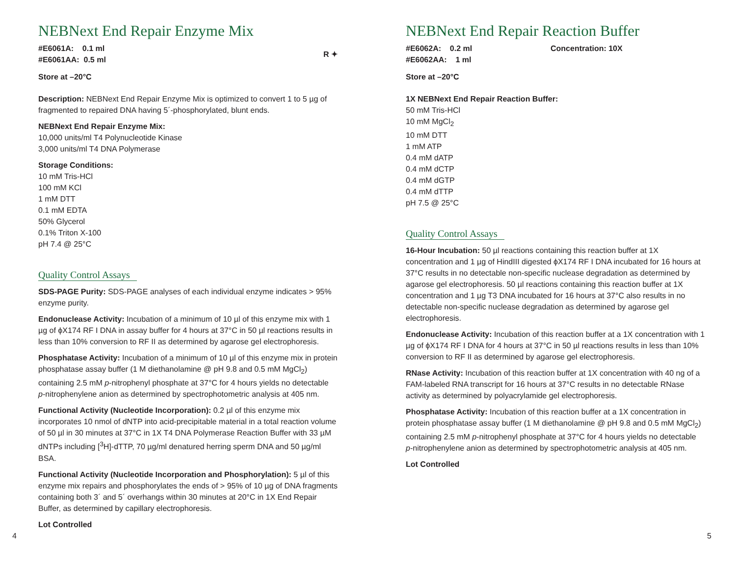NEBNext End Repair Enzyme Mix
#E6061A: 0.1 ml
#E6061AA: 0.5 ml
R ✦
Store at –20°C
Description: NEBNext End Repair Enzyme Mix is optimized to convert 1 to 5 µg of fragmented to repaired DNA having 5´-phosphorylated, blunt ends.
NEBNext End Repair Enzyme Mix:
10,000 units/ml T4 Polynucleotide Kinase
3,000 units/ml T4 DNA Polymerase
Storage Conditions:
10 mM Tris-HCl
100 mM KCl
1 mM DTT
0.1 mM EDTA
50% Glycerol
0.1% Triton X-100
pH 7.4 @ 25°C
Quality Control Assays
SDS-PAGE Purity: SDS-PAGE analyses of each individual enzyme indicates > 95% enzyme purity.
Endonuclease Activity: Incubation of a minimum of 10 µl of this enzyme mix with 1 µg of ϕX174 RF I DNA in assay buffer for 4 hours at 37°C in 50 µl reactions results in less than 10% conversion to RF II as determined by agarose gel electrophoresis.
Phosphatase Activity: Incubation of a minimum of 10 µl of this enzyme mix in protein phosphatase assay buffer (1 M diethanolamine @ pH 9.8 and 0.5 mM MgCl<sub>2</sub>) containing 2.5 mM p-nitrophenyl phosphate at 37°C for 4 hours yields no detectable p-nitrophenylene anion as determined by spectrophotometric analysis at 405 nm.
Functional Activity (Nucleotide Incorporation): 0.2 µl of this enzyme mix incorporates 10 nmol of dNTP into acid-precipitable material in a total reaction volume of 50 µl in 30 minutes at 37°C in 1X T4 DNA Polymerase Reaction Buffer with 33 µM dNTPs including [<sup>3</sup>H]-dTTP, 70 µg/ml denatured herring sperm DNA and 50 µg/ml BSA.
Functional Activity (Nucleotide Incorporation and Phosphorylation): 5 µl of this enzyme mix repairs and phosphorylates the ends of > 95% of 10 µg of DNA fragments containing both 3´ and 5´ overhangs within 30 minutes at 20°C in 1X End Repair Buffer, as determined by capillary electrophoresis.
Lot Controlled
NEBNext End Repair Reaction Buffer
#E6062A: 0.2 ml
#E6062AA: 1 ml
Concentration: 10X
Store at –20°C
1X NEBNext End Repair Reaction Buffer:
50 mM Tris-HCl
10 mM MgCl<sub>2</sub>
10 mM DTT
1 mM ATP
0.4 mM dATP
0.4 mM dCTP
0.4 mM dGTP
0.4 mM dTTP
pH 7.5 @ 25°C
Quality Control Assays
16-Hour Incubation: 50 µl reactions containing this reaction buffer at 1X concentration and 1 µg of HindIII digested ϕX174 RF I DNA incubated for 16 hours at 37°C results in no detectable non-specific nuclease degradation as determined by agarose gel electrophoresis. 50 µl reactions containing this reaction buffer at 1X concentration and 1 µg T3 DNA incubated for 16 hours at 37°C also results in no detectable non-specific nuclease degradation as determined by agarose gel electrophoresis.
Endonuclease Activity: Incubation of this reaction buffer at a 1X concentration with 1 µg of ϕX174 RF I DNA for 4 hours at 37°C in 50 µl reactions results in less than 10% conversion to RF II as determined by agarose gel electrophoresis.
RNase Activity: Incubation of this reaction buffer at 1X concentration with 40 ng of a FAM-labeled RNA transcript for 16 hours at 37°C results in no detectable RNase activity as determined by polyacrylamide gel electrophoresis.
Phosphatase Activity: Incubation of this reaction buffer at a 1X concentration in protein phosphatase assay buffer (1 M diethanolamine @ pH 9.8 and 0.5 mM MgCl<sub>2</sub>) containing 2.5 mM p-nitrophenyl phosphate at 37°C for 4 hours yields no detectable p-nitrophenylene anion as determined by spectrophotometric analysis at 405 nm.
Lot Controlled
4 5